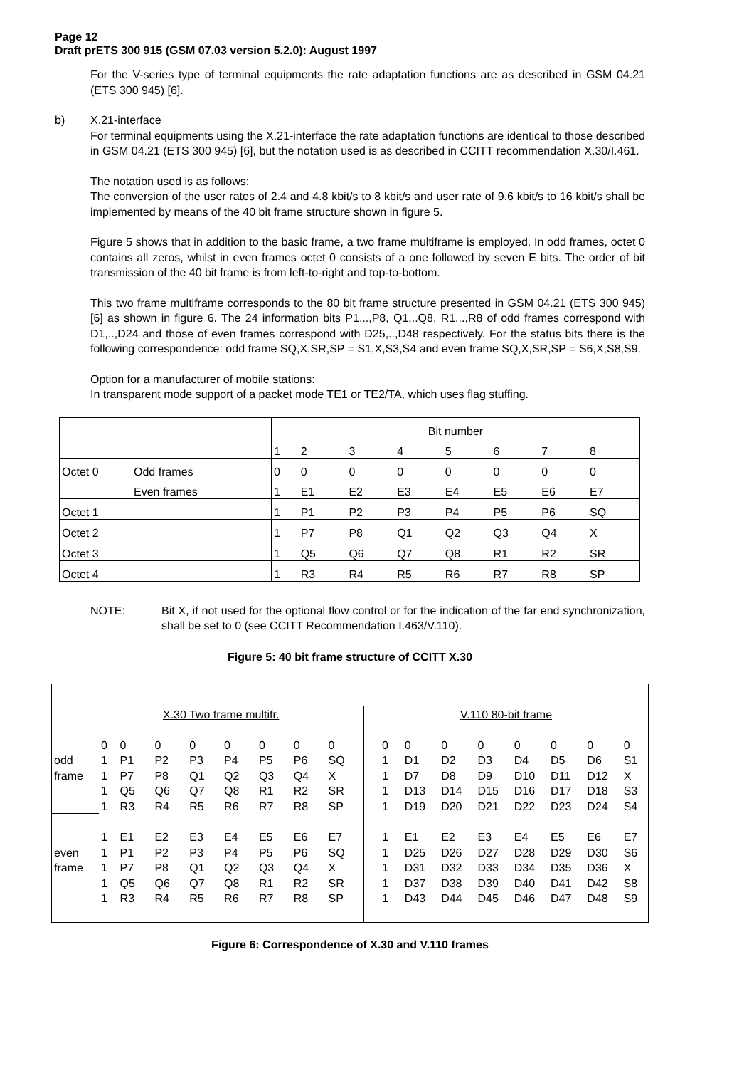Page 12
Draft prETS 300 915 (GSM 07.03 version 5.2.0): August 1997
For the V-series type of terminal equipments the rate adaptation functions are as described in GSM 04.21 (ETS 300 945) [6].
b) X.21-interface
For terminal equipments using the X.21-interface the rate adaptation functions are identical to those described in GSM 04.21 (ETS 300 945) [6], but the notation used is as described in CCITT recommendation X.30/I.461.
The notation used is as follows:
The conversion of the user rates of 2.4 and 4.8 kbit/s to 8 kbit/s and user rate of 9.6 kbit/s to 16 kbit/s shall be implemented by means of the 40 bit frame structure shown in figure 5.
Figure 5 shows that in addition to the basic frame, a two frame multiframe is employed. In odd frames, octet 0 contains all zeros, whilst in even frames octet 0 consists of a one followed by seven E bits. The order of bit transmission of the 40 bit frame is from left-to-right and top-to-bottom.
This two frame multiframe corresponds to the 80 bit frame structure presented in GSM 04.21 (ETS 300 945) [6] as shown in figure 6. The 24 information bits P1,..,P8, Q1,..Q8, R1,..,R8 of odd frames correspond with D1,..,D24 and those of even frames correspond with D25,..,D48 respectively. For the status bits there is the following correspondence: odd frame SQ,X,SR,SP = S1,X,S3,S4 and even frame SQ,X,SR,SP = S6,X,S8,S9.
Option for a manufacturer of mobile stations:
In transparent mode support of a packet mode TE1 or TE2/TA, which uses flag stuffing.
| | | Bit number | | | | | | | |
| | | 1 | 2 | 3 | 4 | 5 | 6 | 7 | 8 |
| Octet 0 | Odd frames | 0 | 0 | 0 | 0 | 0 | 0 | 0 | 0 |
| | Even frames | 1 | E1 | E2 | E3 | E4 | E5 | E6 | E7 |
| Octet 1 | | 1 | P1 | P2 | P3 | P4 | P5 | P6 | SQ |
| Octet 2 | | 1 | P7 | P8 | Q1 | Q2 | Q3 | Q4 | X |
| Octet 3 | | 1 | Q5 | Q6 | Q7 | Q8 | R1 | R2 | SR |
| Octet 4 | | 1 | R3 | R4 | R5 | R6 | R7 | R8 | SP |
NOTE: Bit X, if not used for the optional flow control or for the indication of the far end synchronization, shall be set to 0 (see CCITT Recommendation I.463/V.110).
Figure 5: 40 bit frame structure of CCITT X.30
| | X.30 Two frame multifr. | | | | | | | | V.110 80-bit frame | | | | | | | |
| | 0 | 0 | 0 | 0 | 0 | 0 | 0 | 0 | 0 | 0 | 0 | 0 | 0 | 0 | 0 | 0 |
| odd | 1 | P1 | P2 | P3 | P4 | P5 | P6 | SQ | 1 | D1 | D2 | D3 | D4 | D5 | D6 | S1 |
| frame | 1 | P7 | P8 | Q1 | Q2 | Q3 | Q4 | X | 1 | D7 | D8 | D9 | D10 | D11 | D12 | X |
| | 1 | Q5 | Q6 | Q7 | Q8 | R1 | R2 | SR | 1 | D13 | D14 | D15 | D16 | D17 | D18 | S3 |
| | 1 | R3 | R4 | R5 | R6 | R7 | R8 | SP | 1 | D19 | D20 | D21 | D22 | D23 | D24 | S4 |
| | 1 | E1 | E2 | E3 | E4 | E5 | E6 | E7 | 1 | E1 | E2 | E3 | E4 | E5 | E6 | E7 |
| even | 1 | P1 | P2 | P3 | P4 | P5 | P6 | SQ | 1 | D25 | D26 | D27 | D28 | D29 | D30 | S6 |
| frame | 1 | P7 | P8 | Q1 | Q2 | Q3 | Q4 | X | 1 | D31 | D32 | D33 | D34 | D35 | D36 | X |
| | 1 | Q5 | Q6 | Q7 | Q8 | R1 | R2 | SR | 1 | D37 | D38 | D39 | D40 | D41 | D42 | S8 |
| | 1 | R3 | R4 | R5 | R6 | R7 | R8 | SP | 1 | D43 | D44 | D45 | D46 | D47 | D48 | S9 |
Figure 6: Correspondence of X.30 and V.110 frames